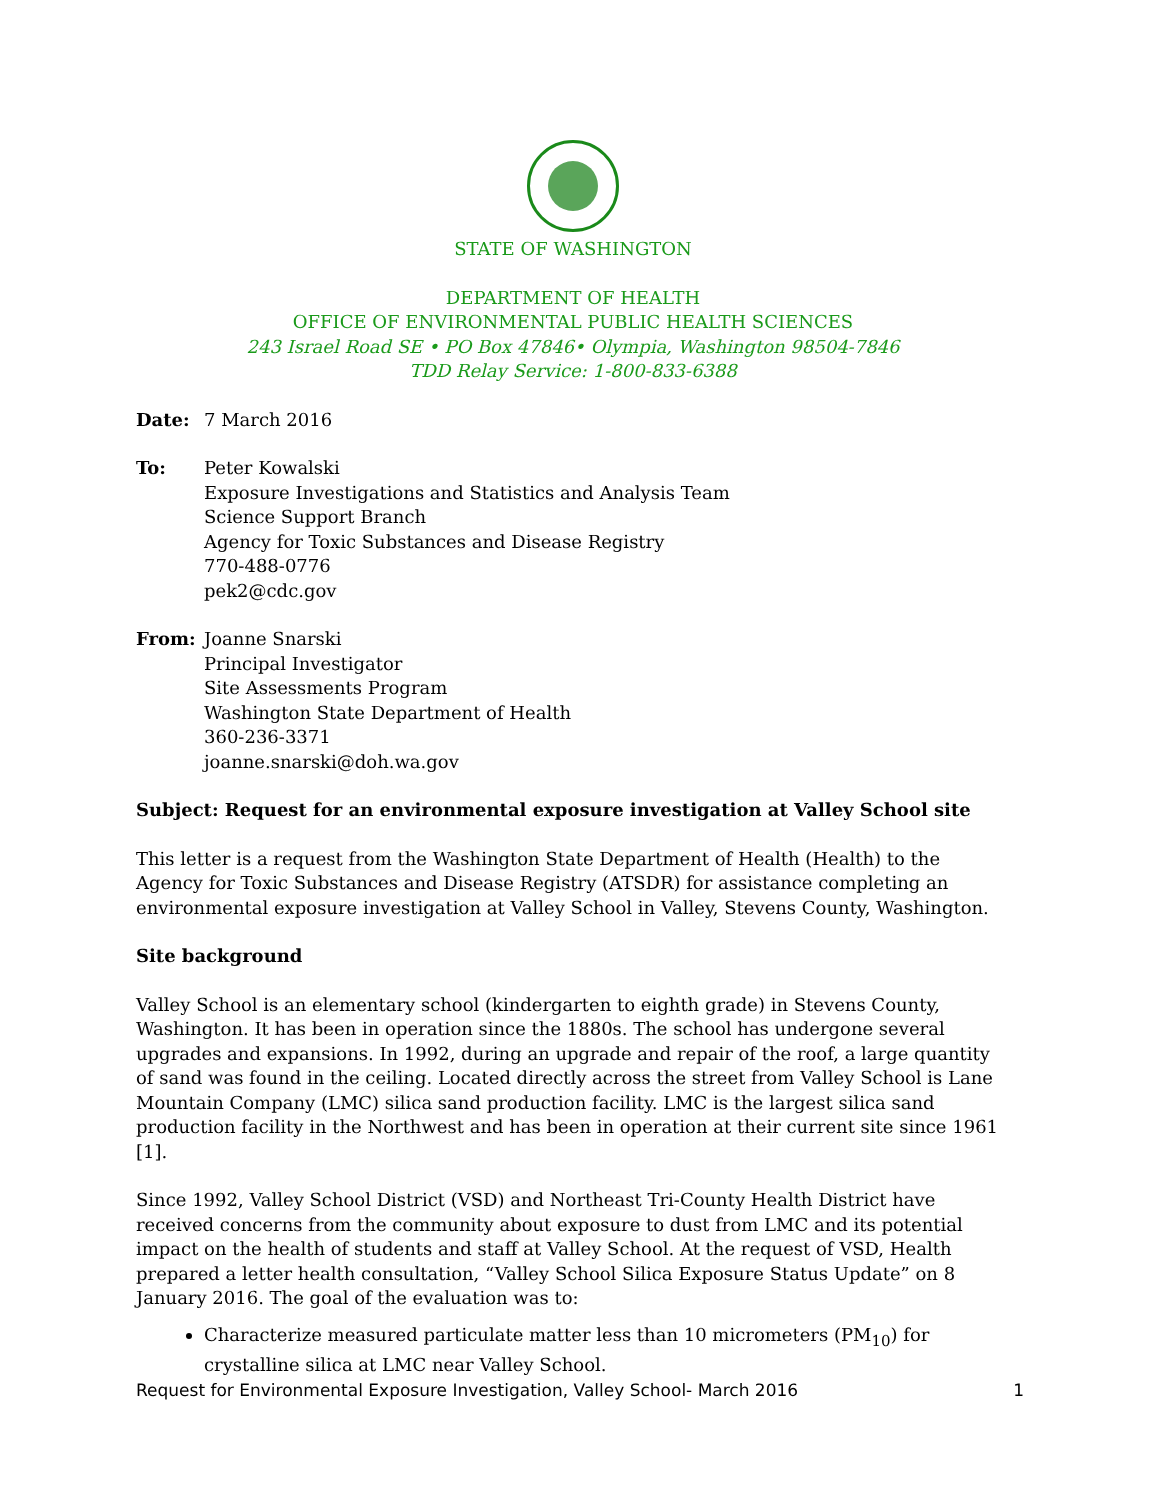STATE OF WASHINGTON
DEPARTMENT OF HEALTH
OFFICE OF ENVIRONMENTAL PUBLIC HEALTH SCIENCES
243 Israel Road SE • PO Box 47846• Olympia, Washington 98504-7846
TDD Relay Service: 1-800-833-6388
Date: 7 March 2016
To: Peter Kowalski
Exposure Investigations and Statistics and Analysis Team
Science Support Branch
Agency for Toxic Substances and Disease Registry
770-488-0776
pek2@cdc.gov
From: Joanne Snarski
Principal Investigator
Site Assessments Program
Washington State Department of Health
360-236-3371
joanne.snarski@doh.wa.gov
Subject: Request for an environmental exposure investigation at Valley School site
This letter is a request from the Washington State Department of Health (Health) to the Agency for Toxic Substances and Disease Registry (ATSDR) for assistance completing an environmental exposure investigation at Valley School in Valley, Stevens County, Washington.
Site background
Valley School is an elementary school (kindergarten to eighth grade) in Stevens County, Washington. It has been in operation since the 1880s. The school has undergone several upgrades and expansions. In 1992, during an upgrade and repair of the roof, a large quantity of sand was found in the ceiling. Located directly across the street from Valley School is Lane Mountain Company (LMC) silica sand production facility. LMC is the largest silica sand production facility in the Northwest and has been in operation at their current site since 1961 [1].
Since 1992, Valley School District (VSD) and Northeast Tri-County Health District have received concerns from the community about exposure to dust from LMC and its potential impact on the health of students and staff at Valley School. At the request of VSD, Health prepared a letter health consultation, “Valley School Silica Exposure Status Update” on 8 January 2016. The goal of the evaluation was to:
Characterize measured particulate matter less than 10 micrometers (PM<sub>10</sub>) for crystalline silica at LMC near Valley School.
Request for Environmental Exposure Investigation, Valley School- March 2016 1